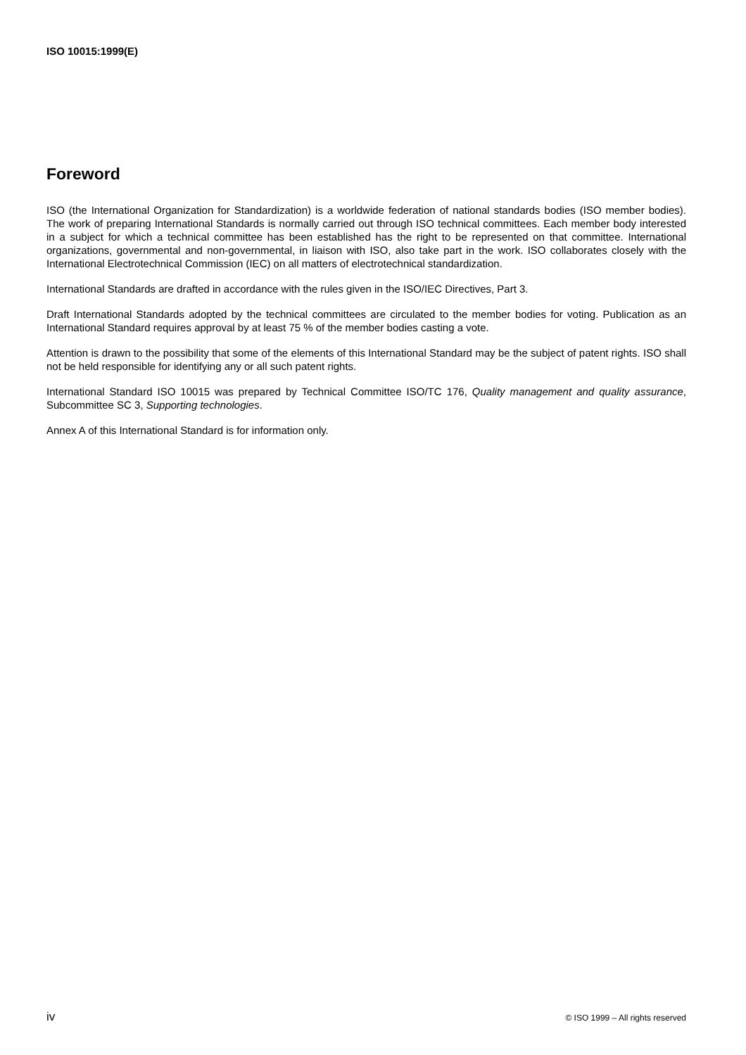ISO 10015:1999(E)
Foreword
ISO (the International Organization for Standardization) is a worldwide federation of national standards bodies (ISO member bodies). The work of preparing International Standards is normally carried out through ISO technical committees. Each member body interested in a subject for which a technical committee has been established has the right to be represented on that committee. International organizations, governmental and non-governmental, in liaison with ISO, also take part in the work. ISO collaborates closely with the International Electrotechnical Commission (IEC) on all matters of electrotechnical standardization.
International Standards are drafted in accordance with the rules given in the ISO/IEC Directives, Part 3.
Draft International Standards adopted by the technical committees are circulated to the member bodies for voting. Publication as an International Standard requires approval by at least 75 % of the member bodies casting a vote.
Attention is drawn to the possibility that some of the elements of this International Standard may be the subject of patent rights. ISO shall not be held responsible for identifying any or all such patent rights.
International Standard ISO 10015 was prepared by Technical Committee ISO/TC 176, Quality management and quality assurance, Subcommittee SC 3, Supporting technologies.
Annex A of this International Standard is for information only.
iv © ISO 1999 – All rights reserved